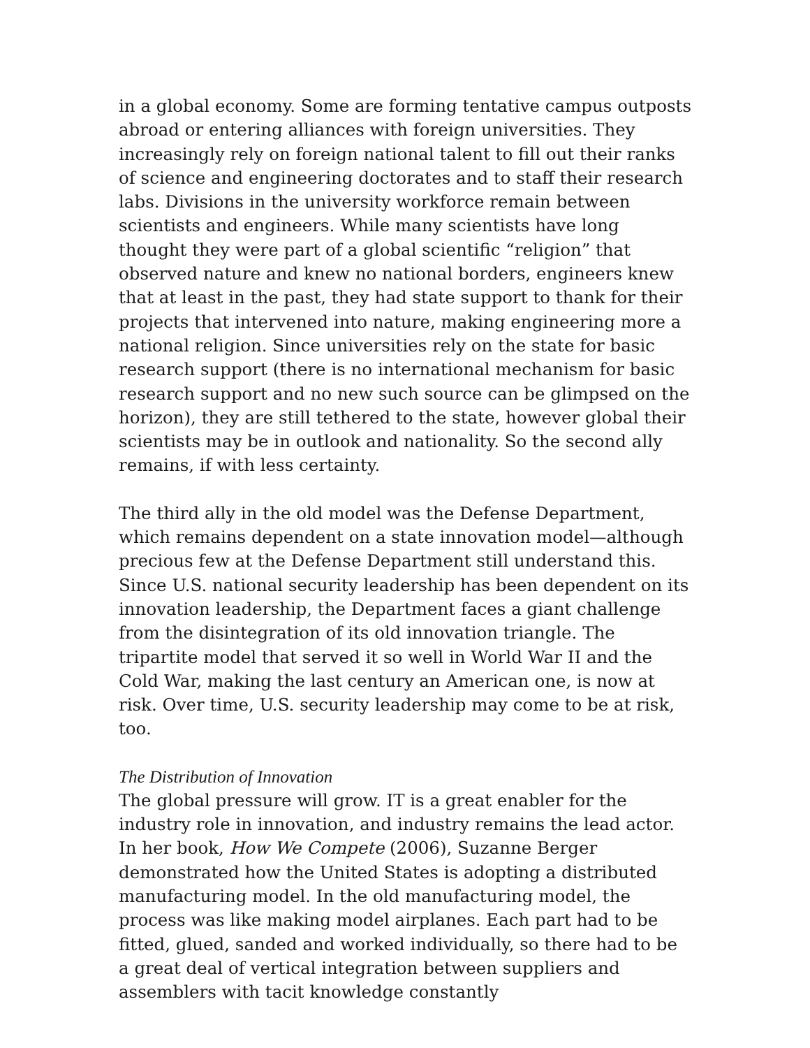in a global economy. Some are forming tentative campus outposts abroad or entering alliances with foreign universities. They increasingly rely on foreign national talent to fill out their ranks of science and engineering doctorates and to staff their research labs. Divisions in the university workforce remain between scientists and engineers. While many scientists have long thought they were part of a global scientific “religion” that observed nature and knew no national borders, engineers knew that at least in the past, they had state support to thank for their projects that intervened into nature, making engineering more a national religion. Since universities rely on the state for basic research support (there is no international mechanism for basic research support and no new such source can be glimpsed on the horizon), they are still tethered to the state, however global their scientists may be in outlook and nationality. So the second ally remains, if with less certainty.
The third ally in the old model was the Defense Department, which remains dependent on a state innovation model—although precious few at the Defense Department still understand this. Since U.S. national security leadership has been dependent on its innovation leadership, the Department faces a giant challenge from the disintegration of its old innovation triangle. The tripartite model that served it so well in World War II and the Cold War, making the last century an American one, is now at risk. Over time, U.S. security leadership may come to be at risk, too.
The Distribution of Innovation
The global pressure will grow. IT is a great enabler for the industry role in innovation, and industry remains the lead actor. In her book, How We Compete (2006), Suzanne Berger demonstrated how the United States is adopting a distributed manufacturing model. In the old manufacturing model, the process was like making model airplanes. Each part had to be fitted, glued, sanded and worked individually, so there had to be a great deal of vertical integration between suppliers and assemblers with tacit knowledge constantly